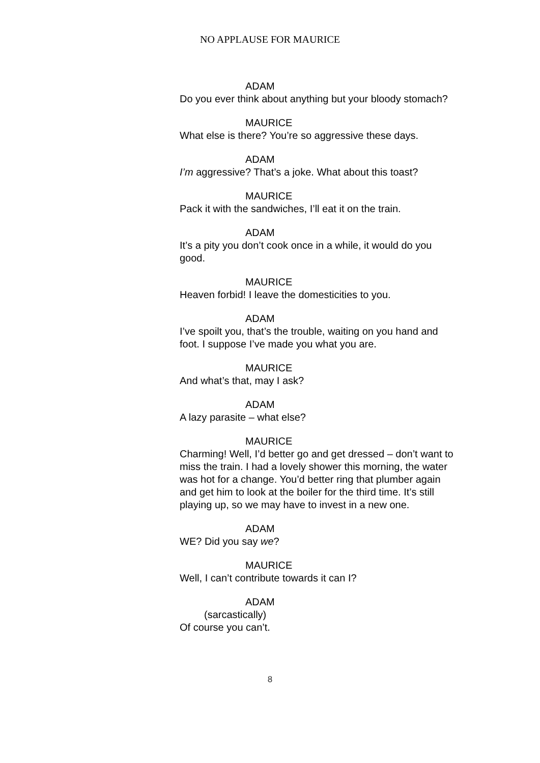NO APPLAUSE FOR MAURICE
ADAM
Do you ever think about anything but your bloody stomach?
MAURICE
What else is there? You’re so aggressive these days.
ADAM
I’m aggressive? That’s a joke. What about this toast?
MAURICE
Pack it with the sandwiches, I’ll eat it on the train.
ADAM
It’s a pity you don’t cook once in a while, it would do you good.
MAURICE
Heaven forbid! I leave the domesticities to you.
ADAM
I’ve spoilt you, that’s the trouble, waiting on you hand and foot. I suppose I’ve made you what you are.
MAURICE
And what’s that, may I ask?
ADAM
A lazy parasite – what else?
MAURICE
Charming! Well, I’d better go and get dressed – don’t want to miss the train. I had a lovely shower this morning, the water was hot for a change. You’d better ring that plumber again and get him to look at the boiler for the third time. It’s still playing up, so we may have to invest in a new one.
ADAM
WE? Did you say we?
MAURICE
Well, I can’t contribute towards it can I?
ADAM
(sarcastically)
Of course you can’t.
8